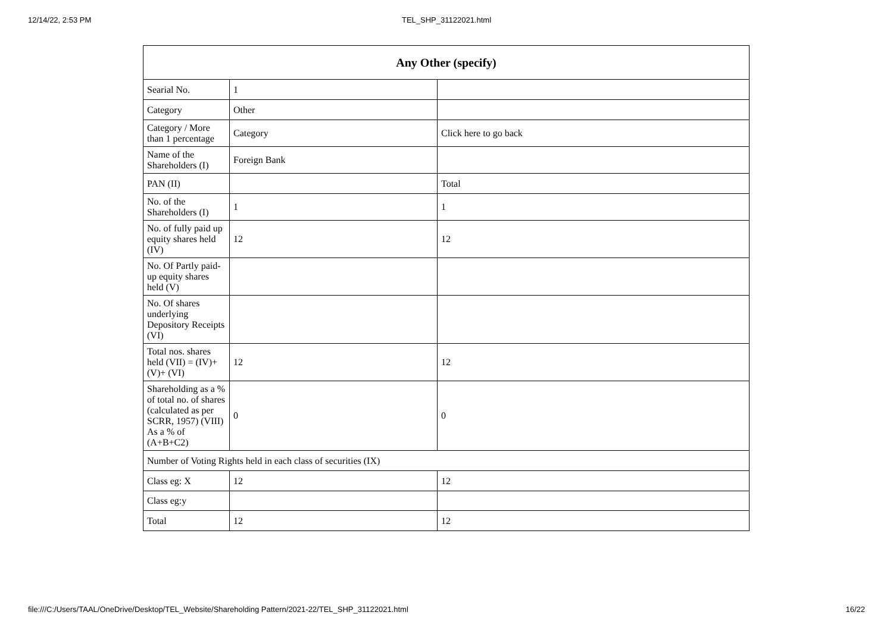12/14/22, 2:53 PM
TEL_SHP_31122021.html
| Any Other (specify) | | |
| Searial No. | 1 | |
| Category | Other | |
| Category / More than 1 percentage | Category | Click here to go back |
| Name of the Shareholders (I) | Foreign Bank | |
| PAN (II) | | Total |
| No. of the Shareholders (I) | 1 | 1 |
| No. of fully paid up equity shares held (IV) | 12 | 12 |
| No. Of Partly paid-up equity shares held (V) | | |
| No. Of shares underlying Depository Receipts (VI) | | |
| Total nos. shares held (VII) = (IV)+(V)+ (VI) | 12 | 12 |
| Shareholding as a % of total no. of shares (calculated as per SCRR, 1957) (VIII) As a % of (A+B+C2) | 0 | 0 |
| Number of Voting Rights held in each class of securities (IX) | | |
| Class eg: X | 12 | 12 |
| Class eg:y | | |
| Total | 12 | 12 |
file:///C:/Users/TAAL/OneDrive/Desktop/TEL_Website/Shareholding Pattern/2021-22/TEL_SHP_31122021.html 16/22